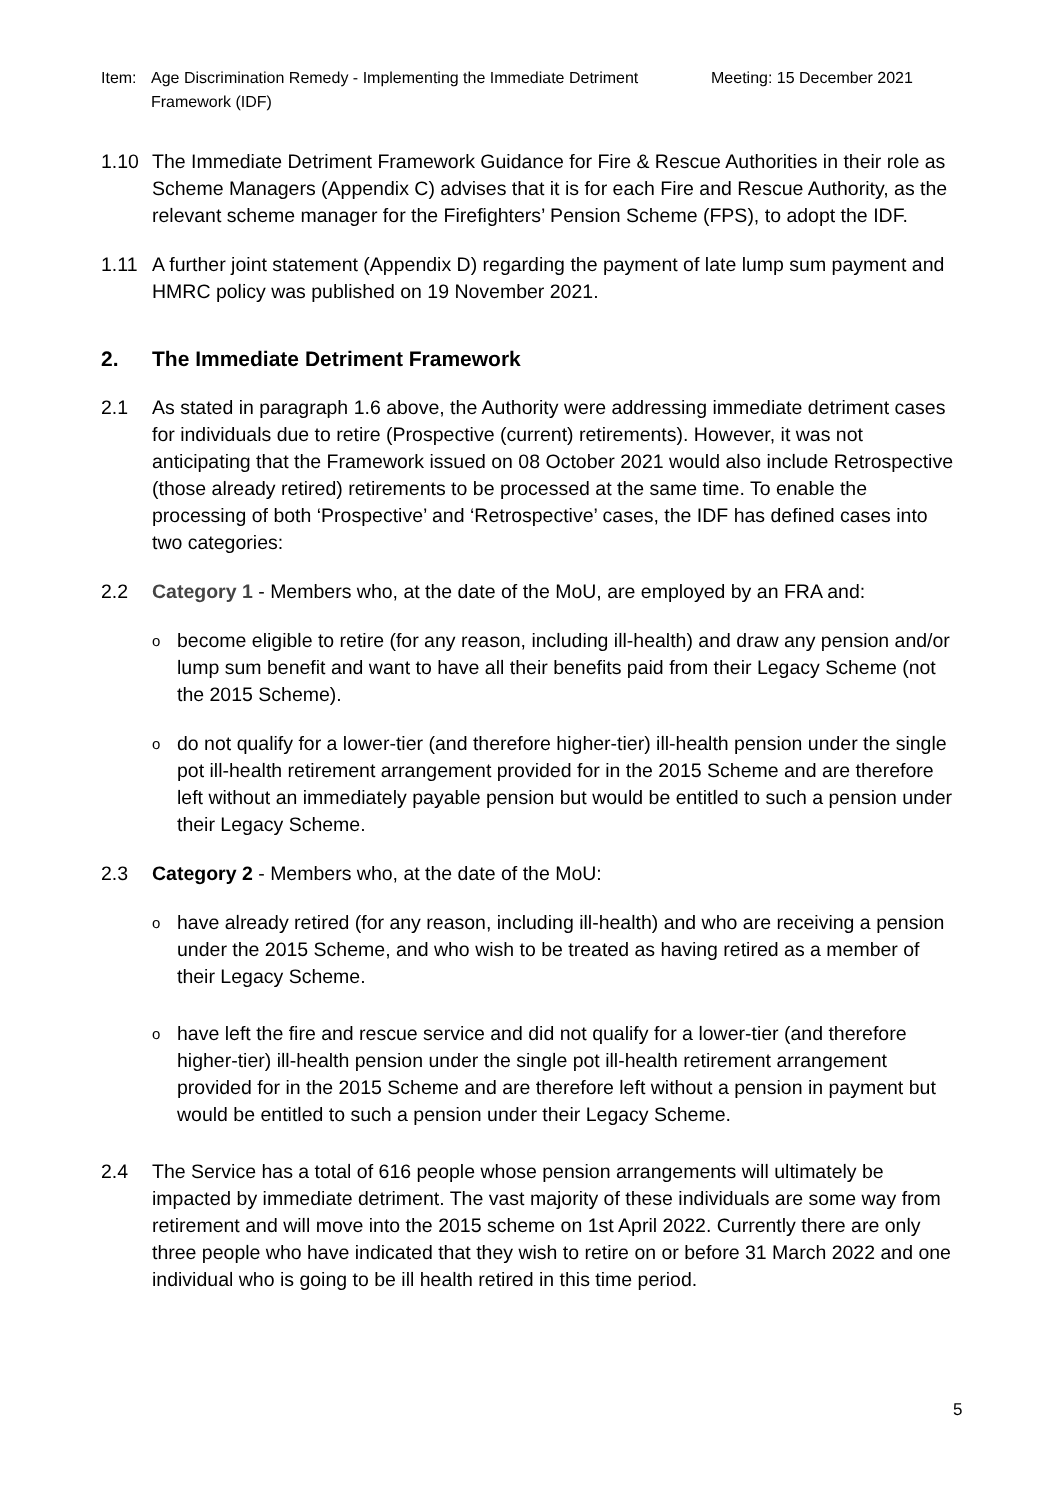Item: Age Discrimination Remedy - Implementing the Immediate Detriment Framework (IDF)
Meeting: 15 December 2021
1.10 The Immediate Detriment Framework Guidance for Fire & Rescue Authorities in their role as Scheme Managers (Appendix C) advises that it is for each Fire and Rescue Authority, as the relevant scheme manager for the Firefighters’ Pension Scheme (FPS), to adopt the IDF.
1.11 A further joint statement (Appendix D) regarding the payment of late lump sum payment and HMRC policy was published on 19 November 2021.
2. The Immediate Detriment Framework
2.1 As stated in paragraph 1.6 above, the Authority were addressing immediate detriment cases for individuals due to retire (Prospective (current) retirements). However, it was not anticipating that the Framework issued on 08 October 2021 would also include Retrospective (those already retired) retirements to be processed at the same time. To enable the processing of both ‘Prospective’ and ‘Retrospective’ cases, the IDF has defined cases into two categories:
2.2 Category 1 - Members who, at the date of the MoU, are employed by an FRA and:
obecome eligible to retire (for any reason, including ill-health) and draw any pension and/or lump sum benefit and want to have all their benefits paid from their Legacy Scheme (not the 2015 Scheme).
odo not qualify for a lower-tier (and therefore higher-tier) ill-health pension under the single pot ill-health retirement arrangement provided for in the 2015 Scheme and are therefore left without an immediately payable pension but would be entitled to such a pension under their Legacy Scheme.
2.3 Category 2 - Members who, at the date of the MoU:
ohave already retired (for any reason, including ill-health) and who are receiving a pension under the 2015 Scheme, and who wish to be treated as having retired as a member of their Legacy Scheme.
ohave left the fire and rescue service and did not qualify for a lower-tier (and therefore higher-tier) ill-health pension under the single pot ill-health retirement arrangement provided for in the 2015 Scheme and are therefore left without a pension in payment but would be entitled to such a pension under their Legacy Scheme.
2.4 The Service has a total of 616 people whose pension arrangements will ultimately be impacted by immediate detriment. The vast majority of these individuals are some way from retirement and will move into the 2015 scheme on 1st April 2022. Currently there are only three people who have indicated that they wish to retire on or before 31 March 2022 and one individual who is going to be ill health retired in this time period.
5